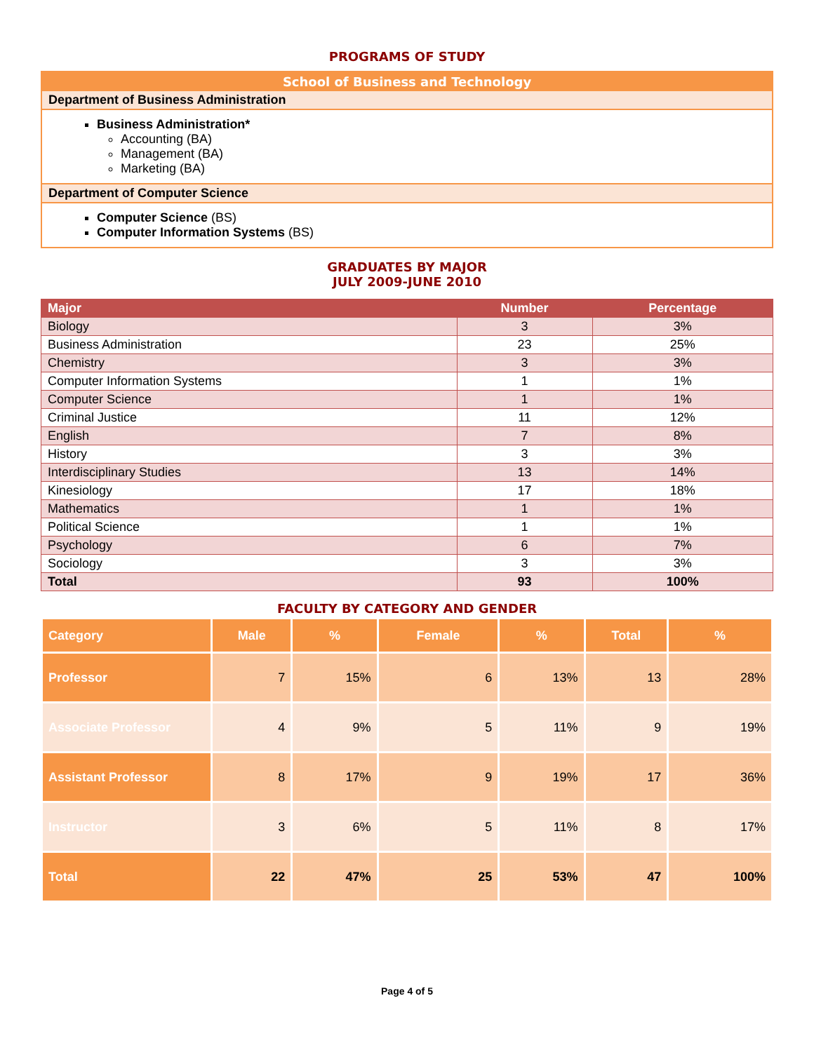PROGRAMS OF STUDY
School of Business and Technology
Department of Business Administration
Business Administration*
Accounting (BA)
Management (BA)
Marketing (BA)
Department of Computer Science
Computer Science (BS)
Computer Information Systems (BS)
GRADUATES BY MAJOR
JULY 2009-JUNE 2010
| Major | Number | Percentage |
| --- | --- | --- |
| Biology | 3 | 3% |
| Business Administration | 23 | 25% |
| Chemistry | 3 | 3% |
| Computer Information Systems | 1 | 1% |
| Computer Science | 1 | 1% |
| Criminal Justice | 11 | 12% |
| English | 7 | 8% |
| History | 3 | 3% |
| Interdisciplinary Studies | 13 | 14% |
| Kinesiology | 17 | 18% |
| Mathematics | 1 | 1% |
| Political Science | 1 | 1% |
| Psychology | 6 | 7% |
| Sociology | 3 | 3% |
| Total | 93 | 100% |
FACULTY BY CATEGORY AND GENDER
| Category | Male | % | Female | % | Total | % |
| --- | --- | --- | --- | --- | --- | --- |
| Professor | 7 | 15% | 6 | 13% | 13 | 28% |
| Associate Professor | 4 | 9% | 5 | 11% | 9 | 19% |
| Assistant Professor | 8 | 17% | 9 | 19% | 17 | 36% |
| Instructor | 3 | 6% | 5 | 11% | 8 | 17% |
| Total | 22 | 47% | 25 | 53% | 47 | 100% |
Page 4 of 5